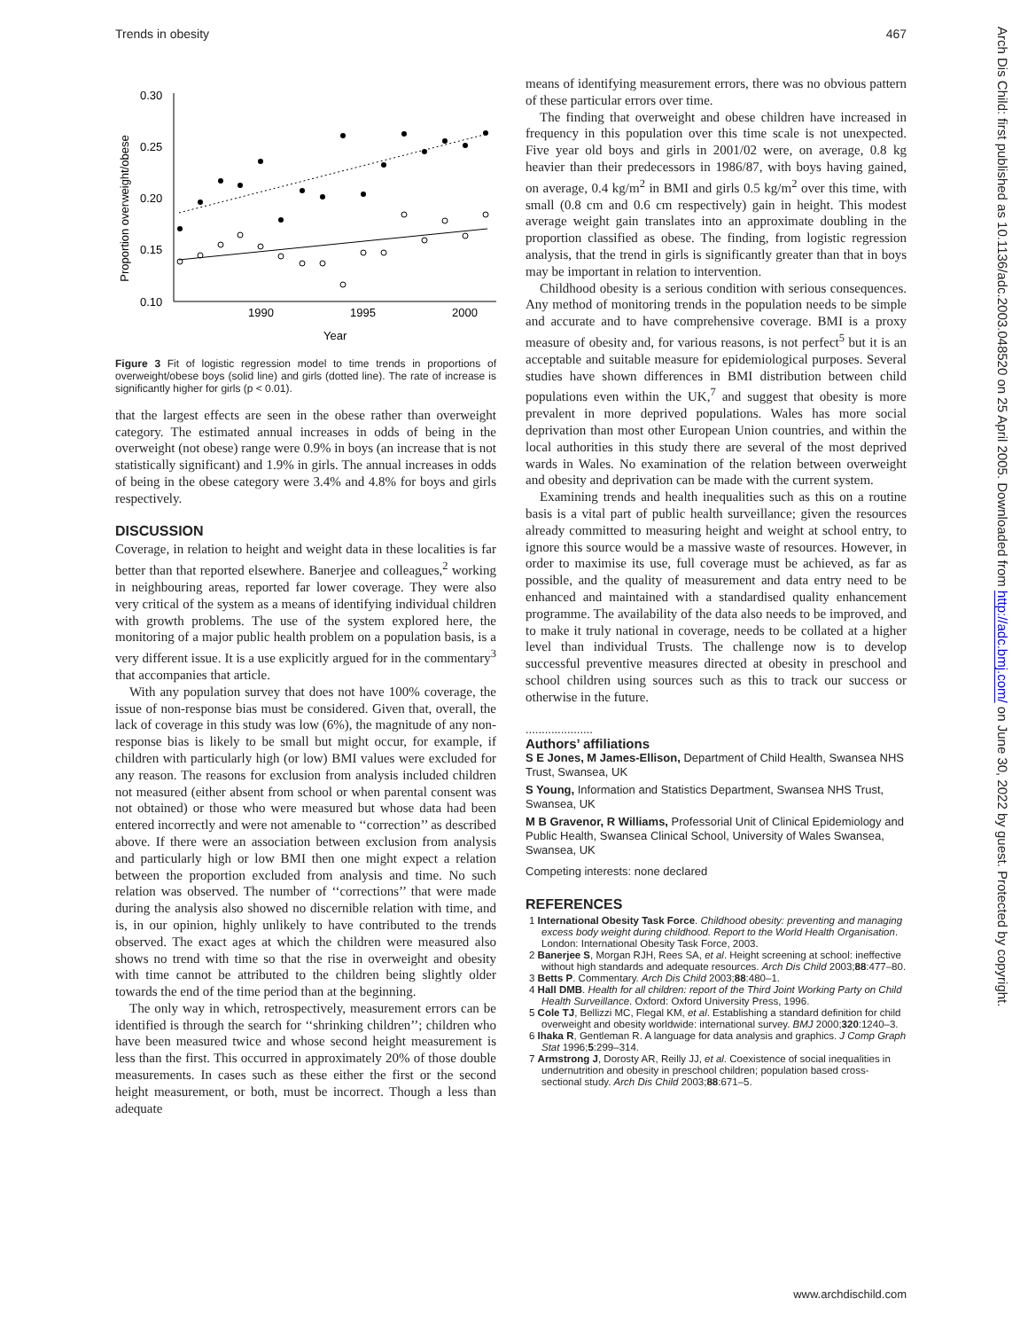Trends in obesity 467
Proportion overweight/obese
0.30
0.25
0.20
0.15
0.10
1990
1995
2000
Year
Figure 3 Fit of logistic regression model to time trends in proportions of overweight/obese boys (solid line) and girls (dotted line). The rate of increase is significantly higher for girls (p < 0.01).
that the largest effects are seen in the obese rather than overweight category. The estimated annual increases in odds of being in the overweight (not obese) range were 0.9% in boys (an increase that is not statistically significant) and 1.9% in girls. The annual increases in odds of being in the obese category were 3.4% and 4.8% for boys and girls respectively.
DISCUSSION
Coverage, in relation to height and weight data in these localities is far better than that reported elsewhere. Banerjee and colleagues,<sup>2</sup> working in neighbouring areas, reported far lower coverage. They were also very critical of the system as a means of identifying individual children with growth problems. The use of the system explored here, the monitoring of a major public health problem on a population basis, is a very different issue. It is a use explicitly argued for in the commentary<sup>3</sup> that accompanies that article.
With any population survey that does not have 100% coverage, the issue of non-response bias must be considered. Given that, overall, the lack of coverage in this study was low (6%), the magnitude of any non-response bias is likely to be small but might occur, for example, if children with particularly high (or low) BMI values were excluded for any reason. The reasons for exclusion from analysis included children not measured (either absent from school or when parental consent was not obtained) or those who were measured but whose data had been entered incorrectly and were not amenable to ‘‘correction’’ as described above. If there were an association between exclusion from analysis and particularly high or low BMI then one might expect a relation between the proportion excluded from analysis and time. No such relation was observed. The number of ‘‘corrections’’ that were made during the analysis also showed no discernible relation with time, and is, in our opinion, highly unlikely to have contributed to the trends observed. The exact ages at which the children were measured also shows no trend with time so that the rise in overweight and obesity with time cannot be attributed to the children being slightly older towards the end of the time period than at the beginning.
The only way in which, retrospectively, measurement errors can be identified is through the search for ‘‘shrinking children’’; children who have been measured twice and whose second height measurement is less than the first. This occurred in approximately 20% of those double measurements. In cases such as these either the first or the second height measurement, or both, must be incorrect. Though a less than adequate
means of identifying measurement errors, there was no obvious pattern of these particular errors over time.
The finding that overweight and obese children have increased in frequency in this population over this time scale is not unexpected. Five year old boys and girls in 2001/02 were, on average, 0.8 kg heavier than their predecessors in 1986/87, with boys having gained, on average, 0.4 kg/m<sup>2</sup> in BMI and girls 0.5 kg/m<sup>2</sup> over this time, with small (0.8 cm and 0.6 cm respectively) gain in height. This modest average weight gain translates into an approximate doubling in the proportion classified as obese. The finding, from logistic regression analysis, that the trend in girls is significantly greater than that in boys may be important in relation to intervention.
Childhood obesity is a serious condition with serious consequences. Any method of monitoring trends in the population needs to be simple and accurate and to have comprehensive coverage. BMI is a proxy measure of obesity and, for various reasons, is not perfect<sup>5</sup> but it is an acceptable and suitable measure for epidemiological purposes. Several studies have shown differences in BMI distribution between child populations even within the UK,<sup>7</sup> and suggest that obesity is more prevalent in more deprived populations. Wales has more social deprivation than most other European Union countries, and within the local authorities in this study there are several of the most deprived wards in Wales. No examination of the relation between overweight and obesity and deprivation can be made with the current system.
Examining trends and health inequalities such as this on a routine basis is a vital part of public health surveillance; given the resources already committed to measuring height and weight at school entry, to ignore this source would be a massive waste of resources. However, in order to maximise its use, full coverage must be achieved, as far as possible, and the quality of measurement and data entry need to be enhanced and maintained with a standardised quality enhancement programme. The availability of the data also needs to be improved, and to make it truly national in coverage, needs to be collated at a higher level than individual Trusts. The challenge now is to develop successful preventive measures directed at obesity in preschool and school children using sources such as this to track our success or otherwise in the future.
.....................
Authors’ affiliations
S E Jones, M James-Ellison, Department of Child Health, Swansea NHS Trust, Swansea, UK
S Young, Information and Statistics Department, Swansea NHS Trust, Swansea, UK
M B Gravenor, R Williams, Professorial Unit of Clinical Epidemiology and Public Health, Swansea Clinical School, University of Wales Swansea, Swansea, UK
Competing interests: none declared
REFERENCES
1 International Obesity Task Force. Childhood obesity: preventing and managing excess body weight during childhood. Report to the World Health Organisation. London: International Obesity Task Force, 2003.
2 Banerjee S, Morgan RJH, Rees SA, et al. Height screening at school: ineffective without high standards and adequate resources. Arch Dis Child 2003;88:477–80.
3 Betts P. Commentary. Arch Dis Child 2003;88:480–1.
4 Hall DMB. Health for all children: report of the Third Joint Working Party on Child Health Surveillance. Oxford: Oxford University Press, 1996.
5 Cole TJ, Bellizzi MC, Flegal KM, et al. Establishing a standard definition for child overweight and obesity worldwide: international survey. BMJ 2000;320:1240–3.
6 Ihaka R, Gentleman R. A language for data analysis and graphics. J Comp Graph Stat 1996;5:299–314.
7 Armstrong J, Dorosty AR, Reilly JJ, et al. Coexistence of social inequalities in undernutrition and obesity in preschool children; population based cross-sectional study. Arch Dis Child 2003;88:671–5.
Arch Dis Child: first published as 10.1136/adc.2003.048520 on 25 April 2005. Downloaded from http://adc.bmj.com/ on June 30, 2022 by guest. Protected by copyright.
www.archdischild.com